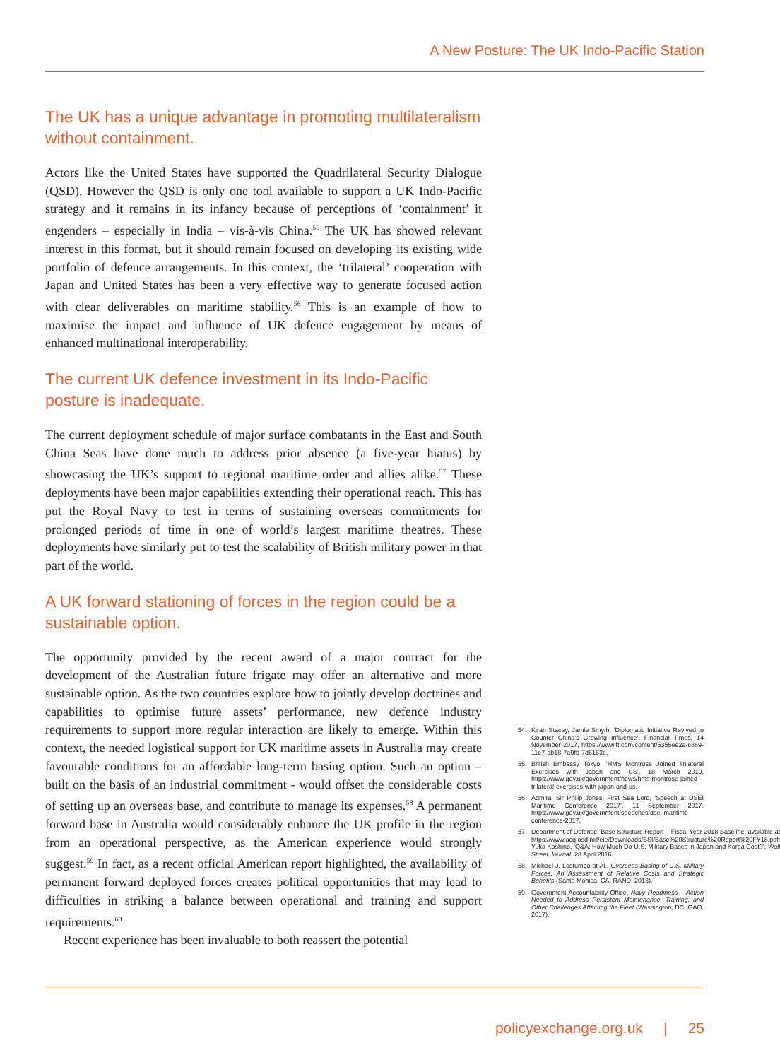A New Posture: The UK Indo-Pacific Station
The UK has a unique advantage in promoting multilateralism without containment.
Actors like the United States have supported the Quadrilateral Security Dialogue (QSD). However the QSD is only one tool available to support a UK Indo-Pacific strategy and it remains in its infancy because of perceptions of ‘containment’ it engenders – especially in India – vis-à-vis China.<sup>55</sup> The UK has showed relevant interest in this format, but it should remain focused on developing its existing wide portfolio of defence arrangements. In this context, the ‘trilateral’ cooperation with Japan and United States has been a very effective way to generate focused action with clear deliverables on maritime stability.<sup>56</sup> This is an example of how to maximise the impact and influence of UK defence engagement by means of enhanced multinational interoperability.
The current UK defence investment in its Indo-Pacific posture is inadequate.
The current deployment schedule of major surface combatants in the East and South China Seas have done much to address prior absence (a five-year hiatus) by showcasing the UK’s support to regional maritime order and allies alike.<sup>57</sup> These deployments have been major capabilities extending their operational reach. This has put the Royal Navy to test in terms of sustaining overseas commitments for prolonged periods of time in one of world’s largest maritime theatres. These deployments have similarly put to test the scalability of British military power in that part of the world.
A UK forward stationing of forces in the region could be a sustainable option.
The opportunity provided by the recent award of a major contract for the development of the Australian future frigate may offer an alternative and more sustainable option. As the two countries explore how to jointly develop doctrines and capabilities to optimise future assets’ performance, new defence industry requirements to support more regular interaction are likely to emerge. Within this context, the needed logistical support for UK maritime assets in Australia may create favourable conditions for an affordable long-term basing option. Such an option – built on the basis of an industrial commitment - would offset the considerable costs of setting up an overseas base, and contribute to manage its expenses.<sup>58</sup> A permanent forward base in Australia would considerably enhance the UK profile in the region from an operational perspective, as the American experience would strongly suggest.<sup>59</sup> In fact, as a recent official American report highlighted, the availability of permanent forward deployed forces creates political opportunities that may lead to difficulties in striking a balance between operational and training and support requirements.<sup>60</sup>
Recent experience has been invaluable to both reassert the potential
54. Kiran Stacey, Jamie Smyth, ‘Diplomatic Initiative Revived to Counter China’s Growing Influence’, Financial Times, 14 November 2017, https://www.ft.com/content/5355ee2a-c869-11e7-ab18-7a9fb-7d6163e.
55. British Embassy Tokyo, ‘HMS Montrose Joined Trilateral Exercises with Japan and US’, 18 March 2019, https://www.gov.uk/government/news/hms-montrose-joined-trilateral-exercises-with-japan-and-us.
56. Admiral Sir Philip Jones, First Sea Lord, ‘Speech at DSEI Maritime Conference 2017’, 11 September 2017, https://www.gov.uk/government/speeches/dsei-maritime-conference-2017.
57. Department of Defense, Base Structure Report – Fiscal Year 2018 Baseline, available at https://www.acq.osd.mil/eie/Downloads/BSI/Base%20Structure%20Report%20FY18.pdf; Yuka Koshino, ‘Q&A: How Much Do U.S. Military Bases in Japan and Korea Cost?’, Wall Street Journal, 28 April 2016.
58. Michael J. Lostumbo at Al., Overseas Basing of U.S. Military Forces: An Assessment of Relative Costs and Strategic Benefits (Santa Monica, CA: RAND, 2013).
59. Government Accountability Office, Navy Readiness – Action Needed to Address Persistent Maintenance, Training, and Other Challenges Affecting the Fleet (Washington, DC: GAO, 2017).
policyexchange.org.uk | 25